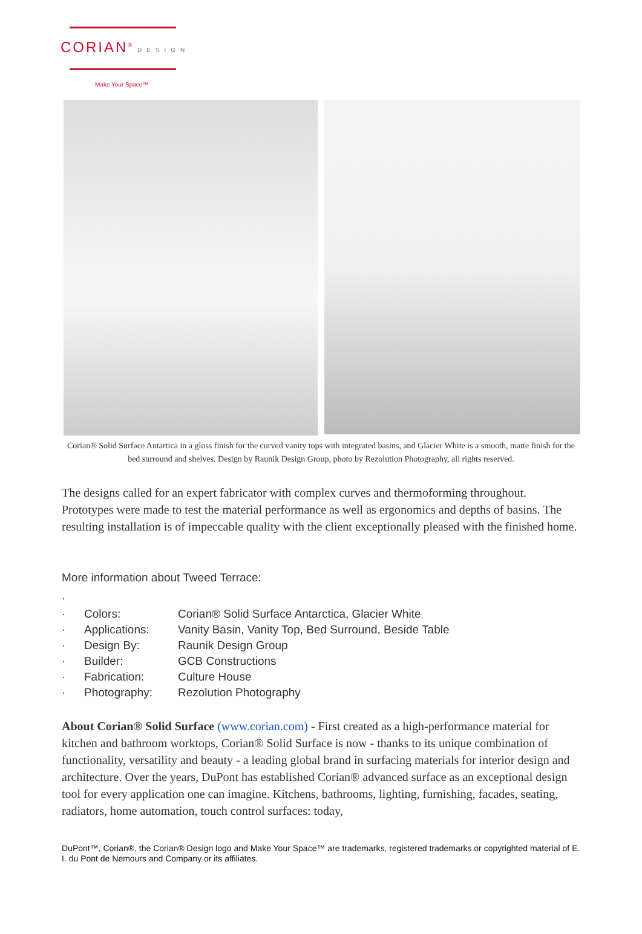CORIAN<sup>®</sup> DESIGN
Make Your Space™
Corian® Solid Surface Antartica in a gloss finish for the curved vanity tops with integrated basins, and Glacier White is a smooth, matte finish for the bed surround and shelves. Design by Raunik Design Group, photo by Rezolution Photography, all rights reserved.
The designs called for an expert fabricator with complex curves and thermoforming throughout. Prototypes were made to test the material performance as well as ergonomics and depths of basins. The resulting installation is of impeccable quality with the client exceptionally pleased with the finished home.
More information about Tweed Terrace:
·
· Colors: Corian® Solid Surface Antarctica, Glacier White
· Applications: Vanity Basin, Vanity Top, Bed Surround, Beside Table
· Design By: Raunik Design Group
· Builder: GCB Constructions
· Fabrication: Culture House
· Photography: Rezolution Photography
About Corian® Solid Surface (www.corian.com) - First created as a high-performance material for kitchen and bathroom worktops, Corian® Solid Surface is now - thanks to its unique combination of functionality, versatility and beauty - a leading global brand in surfacing materials for interior design and architecture. Over the years, DuPont has established Corian® advanced surface as an exceptional design tool for every application one can imagine. Kitchens, bathrooms, lighting, furnishing, facades, seating, radiators, home automation, touch control surfaces: today,
DuPont™, Corian®, the Corian® Design logo and Make Your Space™ are trademarks, registered trademarks or copyrighted material of E. I. du Pont de Nemours and Company or its affiliates.